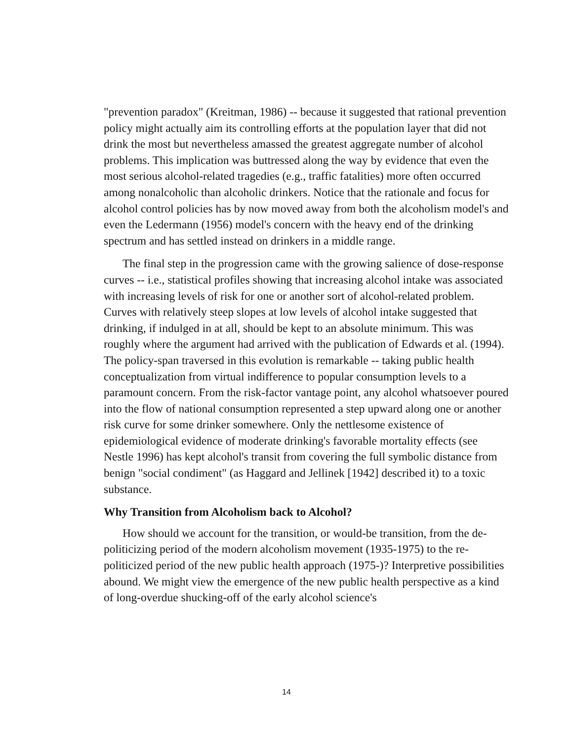"prevention paradox" (Kreitman, 1986) -- because it suggested that rational prevention policy might actually aim its controlling efforts at the population layer that did not drink the most but nevertheless amassed the greatest aggregate number of alcohol problems. This implication was buttressed along the way by evidence that even the most serious alcohol-related tragedies (e.g., traffic fatalities) more often occurred among nonalcoholic than alcoholic drinkers. Notice that the rationale and focus for alcohol control policies has by now moved away from both the alcoholism model's and even the Ledermann (1956) model's concern with the heavy end of the drinking spectrum and has settled instead on drinkers in a middle range.
The final step in the progression came with the growing salience of dose-response curves -- i.e., statistical profiles showing that increasing alcohol intake was associated with increasing levels of risk for one or another sort of alcohol-related problem. Curves with relatively steep slopes at low levels of alcohol intake suggested that drinking, if indulged in at all, should be kept to an absolute minimum. This was roughly where the argument had arrived with the publication of Edwards et al. (1994). The policy-span traversed in this evolution is remarkable -- taking public health conceptualization from virtual indifference to popular consumption levels to a paramount concern. From the risk-factor vantage point, any alcohol whatsoever poured into the flow of national consumption represented a step upward along one or another risk curve for some drinker somewhere. Only the nettlesome existence of epidemiological evidence of moderate drinking's favorable mortality effects (see Nestle 1996) has kept alcohol's transit from covering the full symbolic distance from benign "social condiment" (as Haggard and Jellinek [1942] described it) to a toxic substance.
Why Transition from Alcoholism back to Alcohol?
How should we account for the transition, or would-be transition, from the de-politicizing period of the modern alcoholism movement (1935-1975) to the re-politicized period of the new public health approach (1975-)? Interpretive possibilities abound. We might view the emergence of the new public health perspective as a kind of long-overdue shucking-off of the early alcohol science's
14